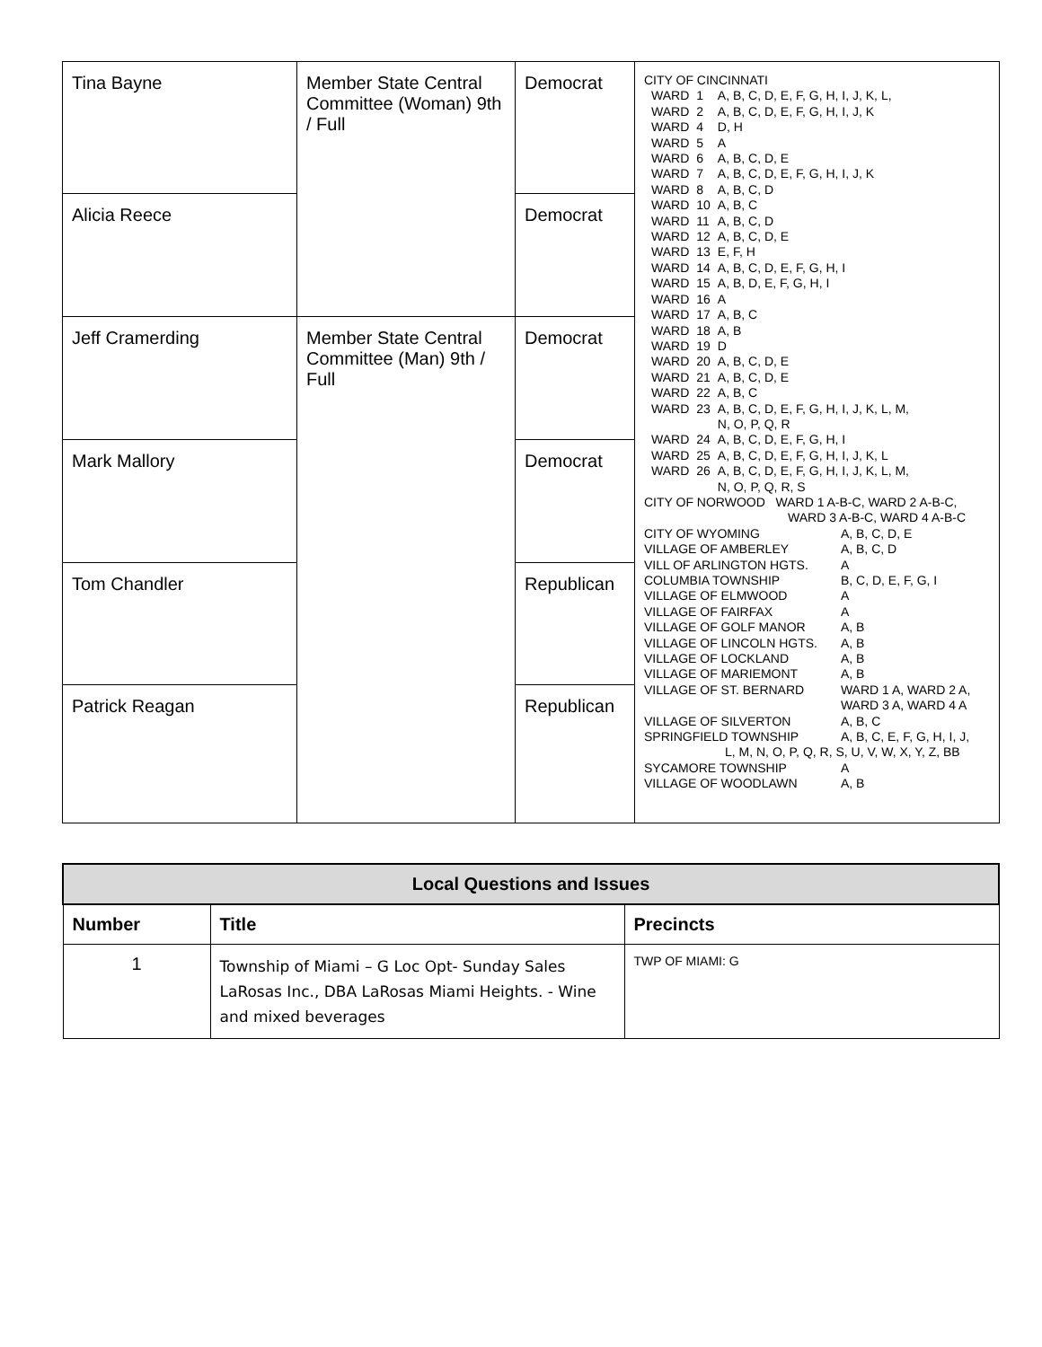| Tina Bayne | Member State Central Committee (Woman) 9th / Full | Democrat | CITY OF CINCINNATI / WARD / 1 / A, B, C, D, E, F, G, H, I, J, K, L, / / WARD / 2 / A, B, C, D, E, F, G, H, I, J, K / / WARD / 4 / D, H / / WARD / 5 / A / / WARD / 6 / A, B, C, D, E / / WARD / 7 / A, B, C, D, E, F, G, H, I, J, K / / WARD / 8 / A, B, C, D / / WARD / 10 / A, B, C / / WARD / 11 / A, B, C, D / / WARD / 12 / A, B, C, D, E / / WARD / 13 / E, F, H / / WARD / 14 / A, B, C, D, E, F, G, H, I / / WARD / 15 / A, B, D, E, F, G, H, I / / WARD / 16 / A / / WARD / 17 / A, B, C / / WARD / 18 / A, B / / WARD / 19 / D / / WARD / 20 / A, B, C, D, E / / WARD / 21 / A, B, C, D, E / / WARD / 22 / A, B, C / / WARD / 23 / A, B, C, D, E, F, G, H, I, J, K, L, M, N, O, P, Q, R / / WARD / 24 / A, B, C, D, E, F, G, H, I / / WARD / 25 / A, B, C, D, E, F, G, H, I, J, K, L / / WARD / 26 / A, B, C, D, E, F, G, H, I, J, K, L, M, N, O, P, Q, R, S / CITY OF NORWOOD WARD 1 A-B-C, WARD 2 A-B-C, WARD 3 A-B-C, WARD 4 A-B-C / CITY OF WYOMING / A, B, C, D, E / / VILLAGE OF AMBERLEY / A, B, C, D / / VILL OF ARLINGTON HGTS. / A / / COLUMBIA TOWNSHIP / B, C, D, E, F, G, I / / VILLAGE OF ELMWOOD / A / / VILLAGE OF FAIRFAX / A / / VILLAGE OF GOLF MANOR / A, B / / VILLAGE OF LINCOLN HGTS. / A, B / / VILLAGE OF LOCKLAND / A, B / / VILLAGE OF MARIEMONT / A, B / / VILLAGE OF ST. BERNARD / WARD 1 A, WARD 2 A, WARD 3 A, WARD 4 A / / VILLAGE OF SILVERTON / A, B, C / / SPRINGFIELD TOWNSHIP / A, B, C, E, F, G, H, I, J, / / L, M, N, O, P, Q, R, S, U, V, W, X, Y, Z, BB / / / SYCAMORE TOWNSHIP / A / / VILLAGE OF WOODLAWN / A, B / |
| Alicia Reece | | Democrat | |
| Jeff Cramerding | Member State Central Committee (Man) 9th / Full | Democrat | |
| Mark Mallory | | Democrat | |
| Tom Chandler | | Republican | |
| Patrick Reagan | | Republican | |
| Local Questions and Issues | | |
| --- | --- | --- |
| Number | Title | Precincts |
| 1 | Township of Miami – G Loc Opt- Sunday Sales LaRosas Inc., DBA LaRosas Miami Heights. - Wine and mixed beverages | TWP OF MIAMI: G |